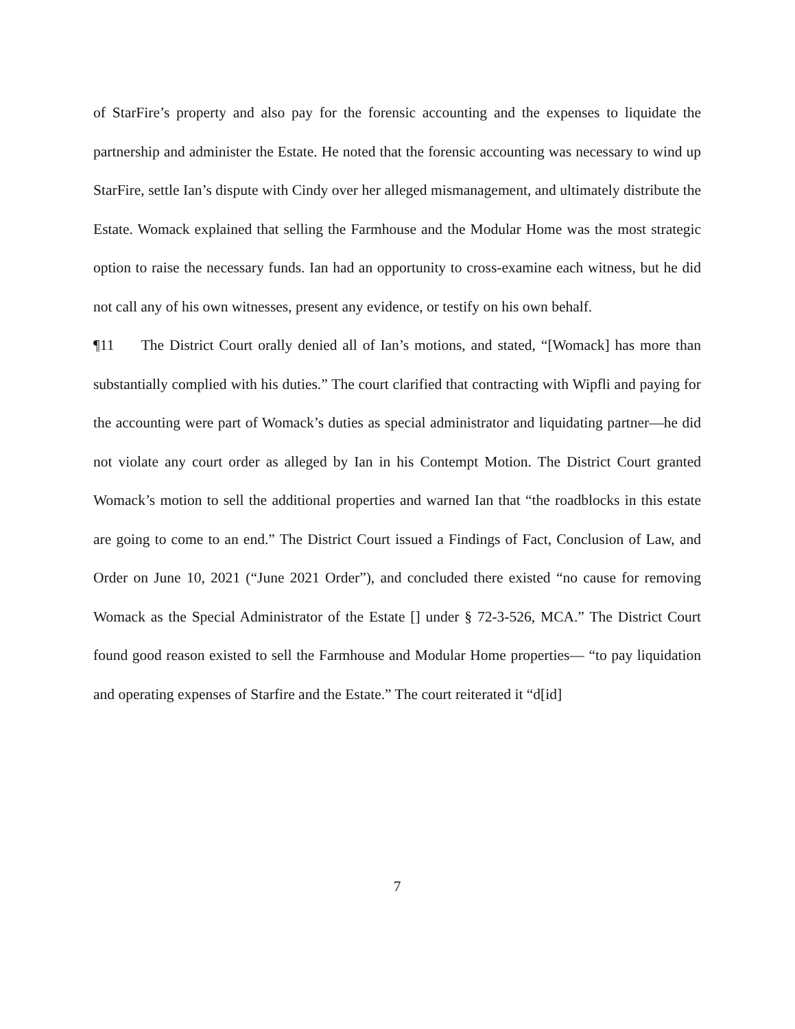of StarFire’s property and also pay for the forensic accounting and the expenses to liquidate the partnership and administer the Estate. He noted that the forensic accounting was necessary to wind up StarFire, settle Ian’s dispute with Cindy over her alleged mismanagement, and ultimately distribute the Estate. Womack explained that selling the Farmhouse and the Modular Home was the most strategic option to raise the necessary funds. Ian had an opportunity to cross-examine each witness, but he did not call any of his own witnesses, present any evidence, or testify on his own behalf.
¶11 The District Court orally denied all of Ian’s motions, and stated, “[Womack] has more than substantially complied with his duties.” The court clarified that contracting with Wipfli and paying for the accounting were part of Womack’s duties as special administrator and liquidating partner—he did not violate any court order as alleged by Ian in his Contempt Motion. The District Court granted Womack’s motion to sell the additional properties and warned Ian that “the roadblocks in this estate are going to come to an end.” The District Court issued a Findings of Fact, Conclusion of Law, and Order on June 10, 2021 (“June 2021 Order”), and concluded there existed “no cause for removing Womack as the Special Administrator of the Estate [] under § 72-3-526, MCA.” The District Court found good reason existed to sell the Farmhouse and Modular Home properties— “to pay liquidation and operating expenses of Starfire and the Estate.” The court reiterated it “d[id]
7